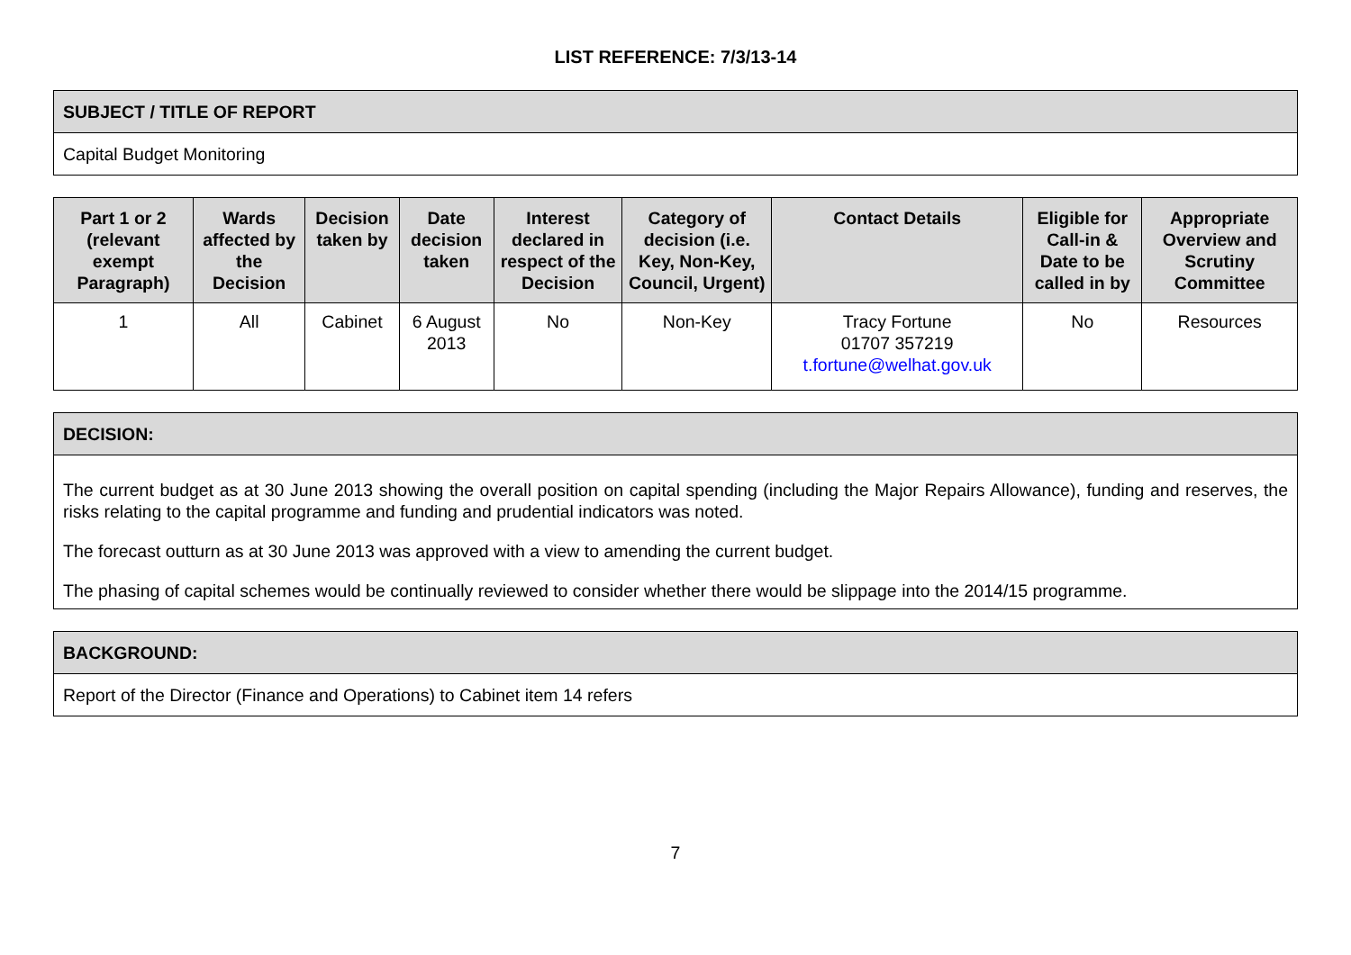LIST REFERENCE: 7/3/13-14
| SUBJECT / TITLE OF REPORT |
| --- |
| Capital Budget Monitoring |
| Part 1 or 2 (relevant exempt Paragraph) | Wards affected by the Decision | Decision taken by | Date decision taken | Interest declared in respect of the Decision | Category of decision (i.e. Key, Non-Key, Council, Urgent) | Contact Details | Eligible for Call-in & Date to be called in by | Appropriate Overview and Scrutiny Committee |
| --- | --- | --- | --- | --- | --- | --- | --- | --- |
| 1 | All | Cabinet | 6 August 2013 | No | Non-Key | Tracy Fortune 01707 357219 t.fortune@welhat.gov.uk | No | Resources |
| DECISION: |
| --- |
| The current budget as at 30 June 2013 showing the overall position on capital spending (including the Major Repairs Allowance), funding and reserves, the risks relating to the capital programme and funding and prudential indicators was noted. The forecast outturn as at 30 June 2013 was approved with a view to amending the current budget. The phasing of capital schemes would be continually reviewed to consider whether there would be slippage into the 2014/15 programme. |
| BACKGROUND: |
| --- |
| Report of the Director (Finance and Operations) to Cabinet item 14 refers |
7